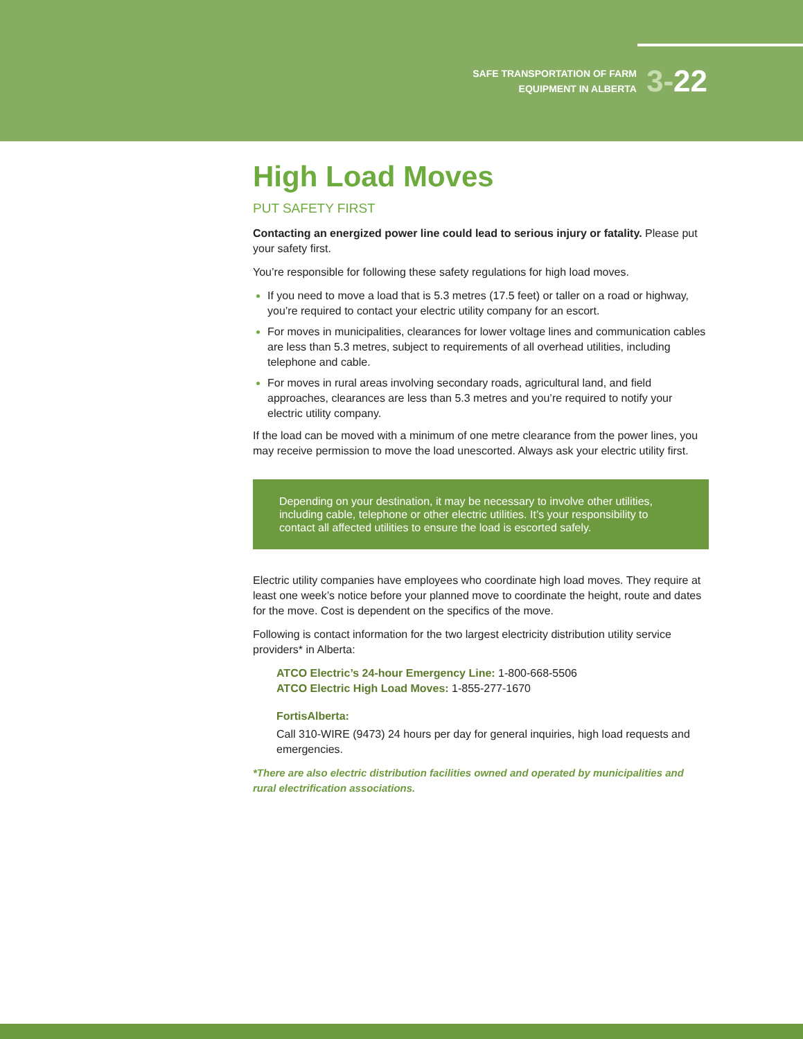SAFE TRANSPORTATION OF FARM
EQUIPMENT IN ALBERTA
3-22
High Load Moves
PUT SAFETY FIRST
Contacting an energized power line could lead to serious injury or fatality. Please put your safety first.
You’re responsible for following these safety regulations for high load moves.
If you need to move a load that is 5.3 metres (17.5 feet) or taller on a road or highway, you’re required to contact your electric utility company for an escort.
For moves in municipalities, clearances for lower voltage lines and communication cables are less than 5.3 metres, subject to requirements of all overhead utilities, including telephone and cable.
For moves in rural areas involving secondary roads, agricultural land, and field approaches, clearances are less than 5.3 metres and you’re required to notify your electric utility company.
If the load can be moved with a minimum of one metre clearance from the power lines, you may receive permission to move the load unescorted. Always ask your electric utility first.
Depending on your destination, it may be necessary to involve other utilities, including cable, telephone or other electric utilities. It’s your responsibility to contact all affected utilities to ensure the load is escorted safely.
Electric utility companies have employees who coordinate high load moves. They require at least one week’s notice before your planned move to coordinate the height, route and dates for the move. Cost is dependent on the specifics of the move.
Following is contact information for the two largest electricity distribution utility service providers* in Alberta:
ATCO Electric’s 24-hour Emergency Line: 1-800-668-5506
ATCO Electric High Load Moves: 1-855-277-1670
FortisAlberta:
Call 310-WIRE (9473) 24 hours per day for general inquiries, high load requests and emergencies.
*There are also electric distribution facilities owned and operated by municipalities and rural electrification associations.